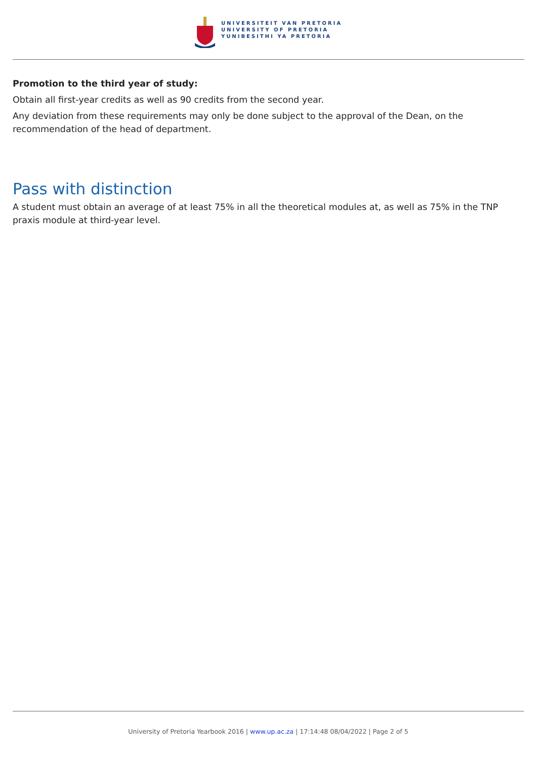UNIVERSITEIT VAN PRETORIA
UNIVERSITY OF PRETORIA
YUNIBESITHI YA PRETORIA
Promotion to the third year of study:
Obtain all first-year credits as well as 90 credits from the second year.
Any deviation from these requirements may only be done subject to the approval of the Dean, on the recommendation of the head of department.
Pass with distinction
A student must obtain an average of at least 75% in all the theoretical modules at, as well as 75% in the TNP praxis module at third-year level.
University of Pretoria Yearbook 2016 | www.up.ac.za | 17:14:48 08/04/2022 | Page 2 of 5